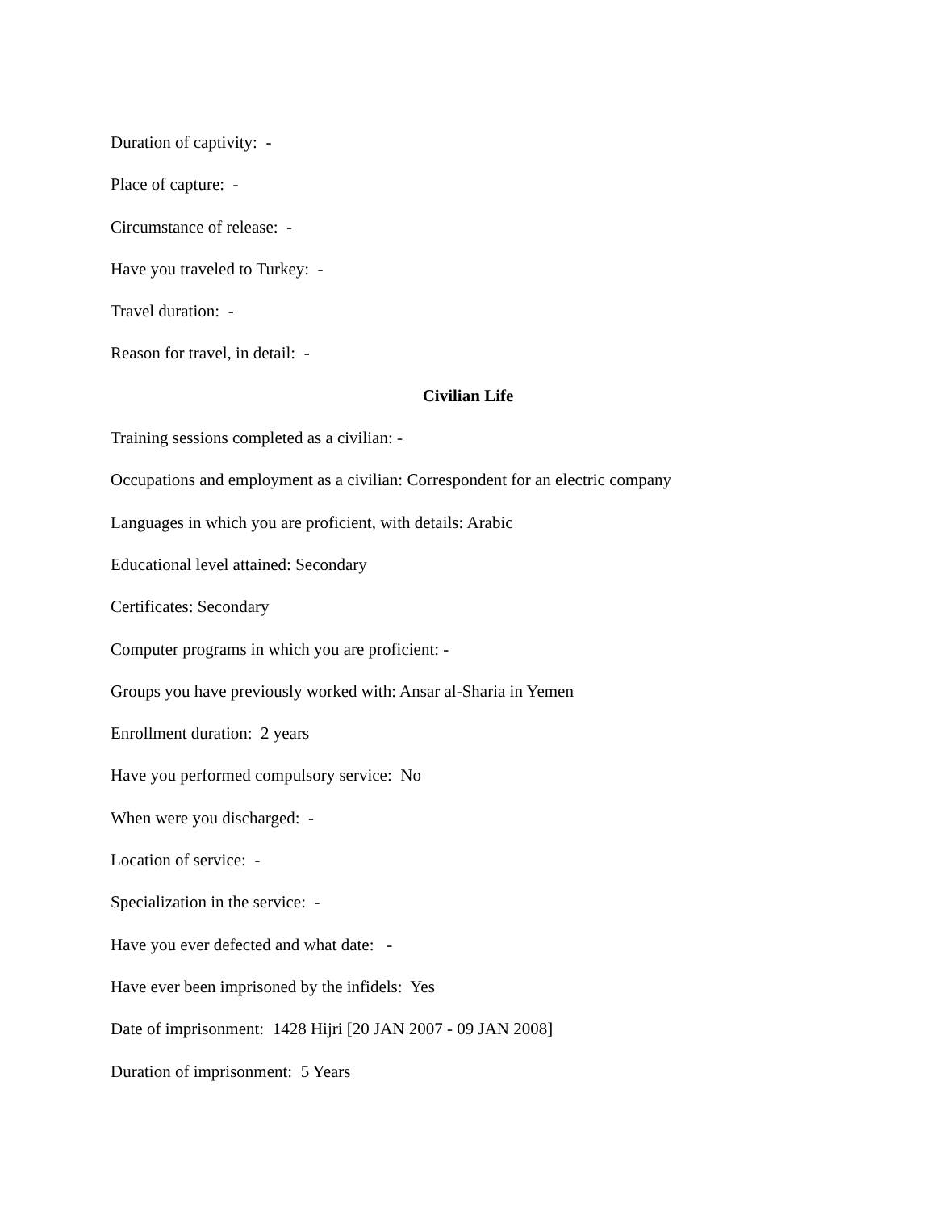Duration of captivity: -
Place of capture: -
Circumstance of release: -
Have you traveled to Turkey: -
Travel duration: -
Reason for travel, in detail: -
Civilian Life
Training sessions completed as a civilian: -
Occupations and employment as a civilian: Correspondent for an electric company
Languages in which you are proficient, with details: Arabic
Educational level attained: Secondary
Certificates: Secondary
Computer programs in which you are proficient: -
Groups you have previously worked with: Ansar al-Sharia in Yemen
Enrollment duration: 2 years
Have you performed compulsory service: No
When were you discharged: -
Location of service: -
Specialization in the service: -
Have you ever defected and what date: -
Have ever been imprisoned by the infidels: Yes
Date of imprisonment: 1428 Hijri [20 JAN 2007 - 09 JAN 2008]
Duration of imprisonment: 5 Years